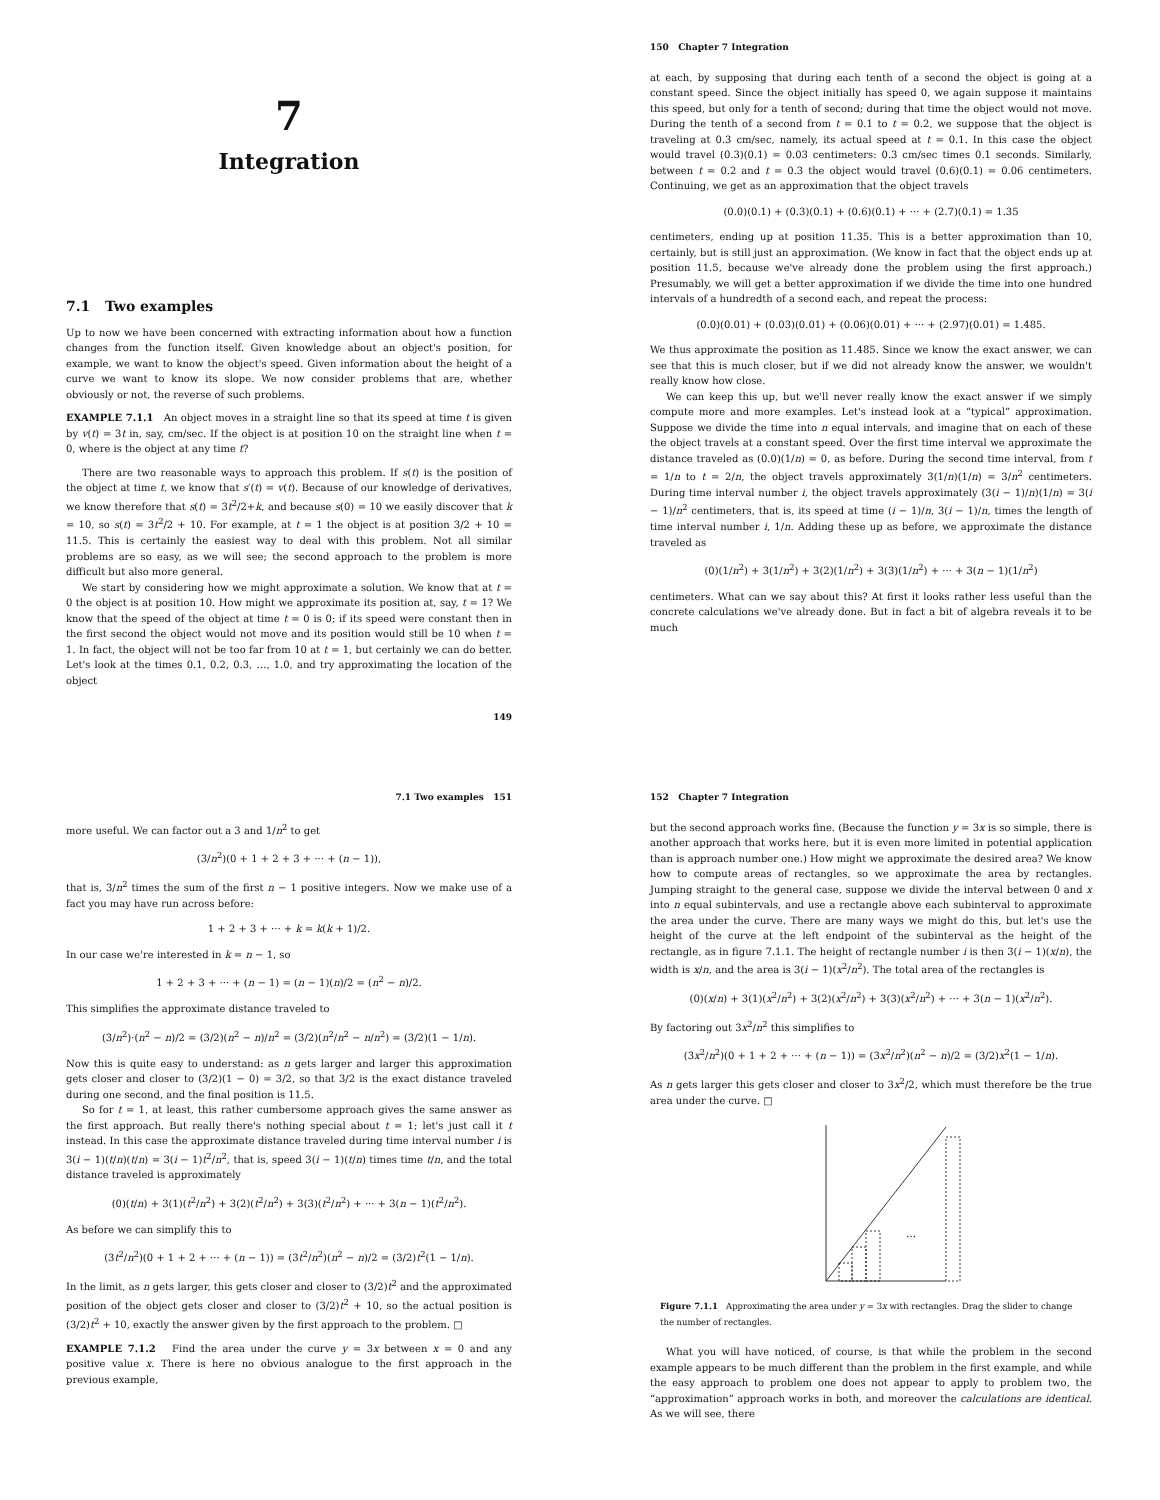7
Integration
7.1 Two examples
Up to now we have been concerned with extracting information about how a function changes from the function itself. Given knowledge about an object's position, for example, we want to know the object's speed. Given information about the height of a curve we want to know its slope. We now consider problems that are, whether obviously or not, the reverse of such problems.
EXAMPLE 7.1.1 An object moves in a straight line so that its speed at time t is given by v(t) = 3t in, say, cm/sec. If the object is at position 10 on the straight line when t = 0, where is the object at any time t?
There are two reasonable ways to approach this problem. If s(t) is the position of the object at time t, we know that s′(t) = v(t). Because of our knowledge of derivatives, we know therefore that s(t) = 3t<sup>2</sup>/2+k, and because s(0) = 10 we easily discover that k = 10, so s(t) = 3t<sup>2</sup>/2 + 10. For example, at t = 1 the object is at position 3/2 + 10 = 11.5. This is certainly the easiest way to deal with this problem. Not all similar problems are so easy, as we will see; the second approach to the problem is more difficult but also more general.
We start by considering how we might approximate a solution. We know that at t = 0 the object is at position 10. How might we approximate its position at, say, t = 1? We know that the speed of the object at time t = 0 is 0; if its speed were constant then in the first second the object would not move and its position would still be 10 when t = 1. In fact, the object will not be too far from 10 at t = 1, but certainly we can do better. Let's look at the times 0.1, 0.2, 0.3, …, 1.0, and try approximating the location of the object
149
150 Chapter 7 Integration
at each, by supposing that during each tenth of a second the object is going at a constant speed. Since the object initially has speed 0, we again suppose it maintains this speed, but only for a tenth of second; during that time the object would not move. During the tenth of a second from t = 0.1 to t = 0.2, we suppose that the object is traveling at 0.3 cm/sec, namely, its actual speed at t = 0.1. In this case the object would travel (0.3)(0.1) = 0.03 centimeters: 0.3 cm/sec times 0.1 seconds. Similarly, between t = 0.2 and t = 0.3 the object would travel (0.6)(0.1) = 0.06 centimeters. Continuing, we get as an approximation that the object travels
(0.0)(0.1) + (0.3)(0.1) + (0.6)(0.1) + ··· + (2.7)(0.1) = 1.35
centimeters, ending up at position 11.35. This is a better approximation than 10, certainly, but is still just an approximation. (We know in fact that the object ends up at position 11.5, because we've already done the problem using the first approach.) Presumably, we will get a better approximation if we divide the time into one hundred intervals of a hundredth of a second each, and repeat the process:
(0.0)(0.01) + (0.03)(0.01) + (0.06)(0.01) + ··· + (2.97)(0.01) = 1.485.
We thus approximate the position as 11.485. Since we know the exact answer, we can see that this is much closer, but if we did not already know the answer, we wouldn't really know how close.
We can keep this up, but we'll never really know the exact answer if we simply compute more and more examples. Let's instead look at a “typical” approximation. Suppose we divide the time into n equal intervals, and imagine that on each of these the object travels at a constant speed. Over the first time interval we approximate the distance traveled as (0.0)(1/n) = 0, as before. During the second time interval, from t = 1/n to t = 2/n, the object travels approximately 3(1/n)(1/n) = 3/n<sup>2</sup> centimeters. During time interval number i, the object travels approximately (3(i − 1)/n)(1/n) = 3(i − 1)/n<sup>2</sup> centimeters, that is, its speed at time (i − 1)/n, 3(i − 1)/n, times the length of time interval number i, 1/n. Adding these up as before, we approximate the distance traveled as
(0)(1/n<sup>2</sup>) + 3(1/n<sup>2</sup>) + 3(2)(1/n<sup>2</sup>) + 3(3)(1/n<sup>2</sup>) + ··· + 3(n − 1)(1/n<sup>2</sup>)
centimeters. What can we say about this? At first it looks rather less useful than the concrete calculations we've already done. But in fact a bit of algebra reveals it to be much
7.1 Two examples 151
more useful. We can factor out a 3 and 1/n<sup>2</sup> to get
(3/n<sup>2</sup>)(0 + 1 + 2 + 3 + ··· + (n − 1)),
that is, 3/n<sup>2</sup> times the sum of the first n − 1 positive integers. Now we make use of a fact you may have run across before:
1 + 2 + 3 + ··· + k = k(k + 1)/2.
In our case we're interested in k = n − 1, so
1 + 2 + 3 + ··· + (n − 1) = (n − 1)(n)/2 = (n<sup>2</sup> − n)/2.
This simplifies the approximate distance traveled to
(3/n<sup>2</sup>)·(n<sup>2</sup> − n)/2 = (3/2)(n<sup>2</sup> − n)/n<sup>2</sup> = (3/2)(n<sup>2</sup>/n<sup>2</sup> − n/n<sup>2</sup>) = (3/2)(1 − 1/n).
Now this is quite easy to understand: as n gets larger and larger this approximation gets closer and closer to (3/2)(1 − 0) = 3/2, so that 3/2 is the exact distance traveled during one second, and the final position is 11.5.
So for t = 1, at least, this rather cumbersome approach gives the same answer as the first approach. But really there's nothing special about t = 1; let's just call it t instead. In this case the approximate distance traveled during time interval number i is 3(i − 1)(t/n)(t/n) = 3(i − 1)t<sup>2</sup>/n<sup>2</sup>, that is, speed 3(i − 1)(t/n) times time t/n, and the total distance traveled is approximately
(0)(t/n) + 3(1)(t<sup>2</sup>/n<sup>2</sup>) + 3(2)(t<sup>2</sup>/n<sup>2</sup>) + 3(3)(t<sup>2</sup>/n<sup>2</sup>) + ··· + 3(n − 1)(t<sup>2</sup>/n<sup>2</sup>).
As before we can simplify this to
(3t<sup>2</sup>/n<sup>2</sup>)(0 + 1 + 2 + ··· + (n − 1)) = (3t<sup>2</sup>/n<sup>2</sup>)(n<sup>2</sup> − n)/2 = (3/2)t<sup>2</sup>(1 − 1/n).
In the limit, as n gets larger, this gets closer and closer to (3/2)t<sup>2</sup> and the approximated position of the object gets closer and closer to (3/2)t<sup>2</sup> + 10, so the actual position is (3/2)t<sup>2</sup> + 10, exactly the answer given by the first approach to the problem. □
EXAMPLE 7.1.2 Find the area under the curve y = 3x between x = 0 and any positive value x. There is here no obvious analogue to the first approach in the previous example,
152 Chapter 7 Integration
but the second approach works fine. (Because the function y = 3x is so simple, there is another approach that works here, but it is even more limited in potential application than is approach number one.) How might we approximate the desired area? We know how to compute areas of rectangles, so we approximate the area by rectangles. Jumping straight to the general case, suppose we divide the interval between 0 and x into n equal subintervals, and use a rectangle above each subinterval to approximate the area under the curve. There are many ways we might do this, but let's use the height of the curve at the left endpoint of the subinterval as the height of the rectangle, as in figure 7.1.1. The height of rectangle number i is then 3(i − 1)(x/n), the width is x/n, and the area is 3(i − 1)(x<sup>2</sup>/n<sup>2</sup>). The total area of the rectangles is
(0)(x/n) + 3(1)(x<sup>2</sup>/n<sup>2</sup>) + 3(2)(x<sup>2</sup>/n<sup>2</sup>) + 3(3)(x<sup>2</sup>/n<sup>2</sup>) + ··· + 3(n − 1)(x<sup>2</sup>/n<sup>2</sup>).
By factoring out 3x<sup>2</sup>/n<sup>2</sup> this simplifies to
(3x<sup>2</sup>/n<sup>2</sup>)(0 + 1 + 2 + ··· + (n − 1)) = (3x<sup>2</sup>/n<sup>2</sup>)(n<sup>2</sup> − n)/2 = (3/2)x<sup>2</sup>(1 − 1/n).
As n gets larger this gets closer and closer to 3x<sup>2</sup>/2, which must therefore be the true area under the curve. □
…
Figure 7.1.1 Approximating the area under y = 3x with rectangles. Drag the slider to change the number of rectangles.
What you will have noticed, of course, is that while the problem in the second example appears to be much different than the problem in the first example, and while the easy approach to problem one does not appear to apply to problem two, the “approximation” approach works in both, and moreover the calculations are identical. As we will see, there